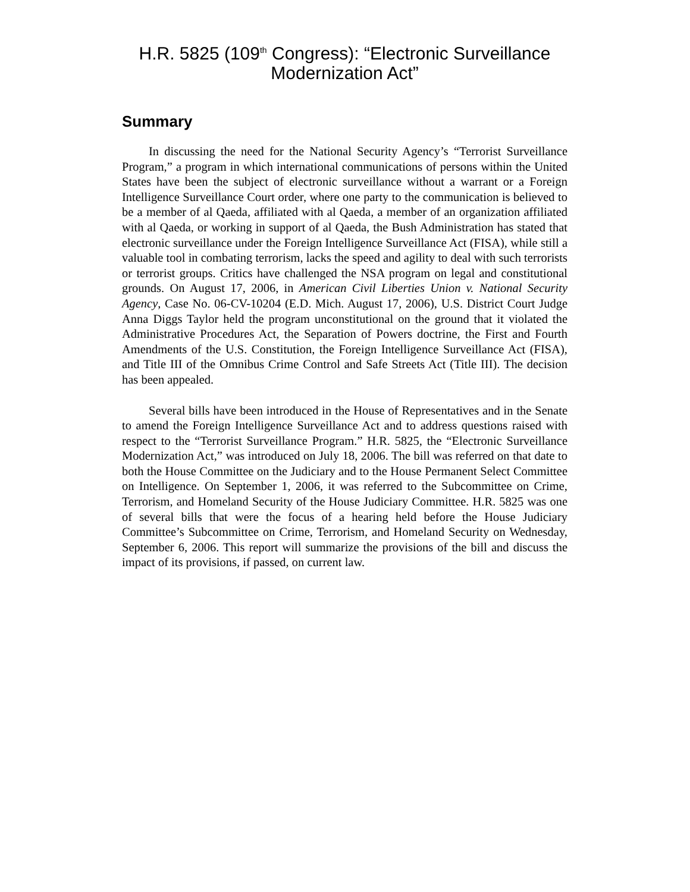H.R. 5825 (109<sup>th</sup> Congress): “Electronic Surveillance Modernization Act”
Summary
In discussing the need for the National Security Agency’s “Terrorist Surveillance Program,” a program in which international communications of persons within the United States have been the subject of electronic surveillance without a warrant or a Foreign Intelligence Surveillance Court order, where one party to the communication is believed to be a member of al Qaeda, affiliated with al Qaeda, a member of an organization affiliated with al Qaeda, or working in support of al Qaeda, the Bush Administration has stated that electronic surveillance under the Foreign Intelligence Surveillance Act (FISA), while still a valuable tool in combating terrorism, lacks the speed and agility to deal with such terrorists or terrorist groups. Critics have challenged the NSA program on legal and constitutional grounds. On August 17, 2006, in American Civil Liberties Union v. National Security Agency, Case No. 06-CV-10204 (E.D. Mich. August 17, 2006), U.S. District Court Judge Anna Diggs Taylor held the program unconstitutional on the ground that it violated the Administrative Procedures Act, the Separation of Powers doctrine, the First and Fourth Amendments of the U.S. Constitution, the Foreign Intelligence Surveillance Act (FISA), and Title III of the Omnibus Crime Control and Safe Streets Act (Title III). The decision has been appealed.
Several bills have been introduced in the House of Representatives and in the Senate to amend the Foreign Intelligence Surveillance Act and to address questions raised with respect to the “Terrorist Surveillance Program.” H.R. 5825, the “Electronic Surveillance Modernization Act,” was introduced on July 18, 2006. The bill was referred on that date to both the House Committee on the Judiciary and to the House Permanent Select Committee on Intelligence. On September 1, 2006, it was referred to the Subcommittee on Crime, Terrorism, and Homeland Security of the House Judiciary Committee. H.R. 5825 was one of several bills that were the focus of a hearing held before the House Judiciary Committee’s Subcommittee on Crime, Terrorism, and Homeland Security on Wednesday, September 6, 2006. This report will summarize the provisions of the bill and discuss the impact of its provisions, if passed, on current law.